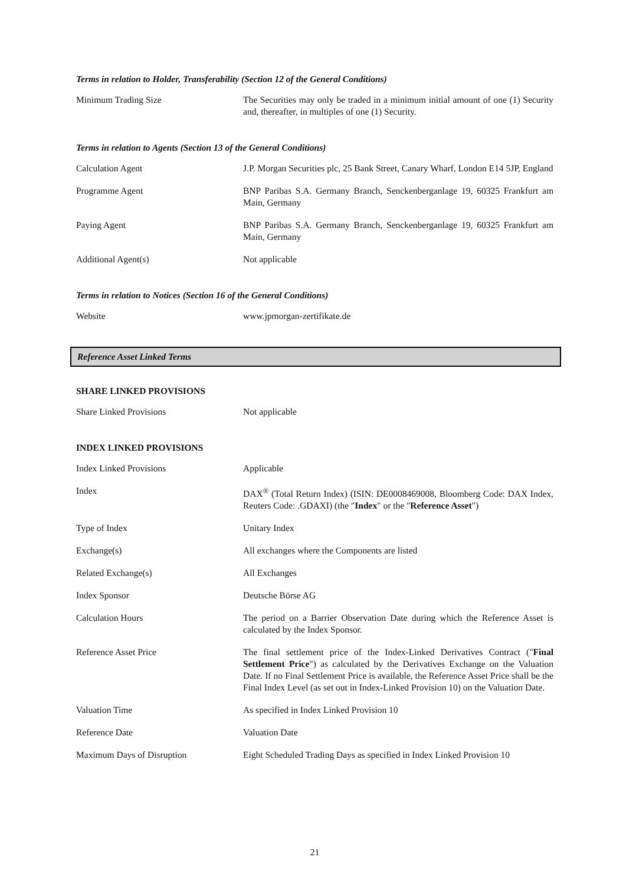Terms in relation to Holder, Transferability (Section 12 of the General Conditions)
| Minimum Trading Size | The Securities may only be traded in a minimum initial amount of one (1) Security and, thereafter, in multiples of one (1) Security. |
Terms in relation to Agents (Section 13 of the General Conditions)
| Calculation Agent | J.P. Morgan Securities plc, 25 Bank Street, Canary Wharf, London E14 5JP, England |
| Programme Agent | BNP Paribas S.A. Germany Branch, Senckenberganlage 19, 60325 Frankfurt am Main, Germany |
| Paying Agent | BNP Paribas S.A. Germany Branch, Senckenberganlage 19, 60325 Frankfurt am Main, Germany |
| Additional Agent(s) | Not applicable |
Terms in relation to Notices (Section 16 of the General Conditions)
| Website | www.jpmorgan-zertifikate.de |
Reference Asset Linked Terms
SHARE LINKED PROVISIONS
| Share Linked Provisions | Not applicable |
INDEX LINKED PROVISIONS
| Index Linked Provisions | Applicable |
| Index | DAX<sup>®</sup> (Total Return Index) (ISIN: DE0008469008, Bloomberg Code: DAX Index, Reuters Code: .GDAXI) (the " Index " or the " Reference Asset ") |
| Type of Index | Unitary Index |
| Exchange(s) | All exchanges where the Components are listed |
| Related Exchange(s) | All Exchanges |
| Index Sponsor | Deutsche Börse AG |
| Calculation Hours | The period on a Barrier Observation Date during which the Reference Asset is calculated by the Index Sponsor. |
| Reference Asset Price | The final settlement price of the Index-Linked Derivatives Contract (" Final Settlement Price ") as calculated by the Derivatives Exchange on the Valuation Date. If no Final Settlement Price is available, the Reference Asset Price shall be the Final Index Level (as set out in Index-Linked Provision 10) on the Valuation Date. |
| Valuation Time | As specified in Index Linked Provision 10 |
| Reference Date | Valuation Date |
| Maximum Days of Disruption | Eight Scheduled Trading Days as specified in Index Linked Provision 10 |
21